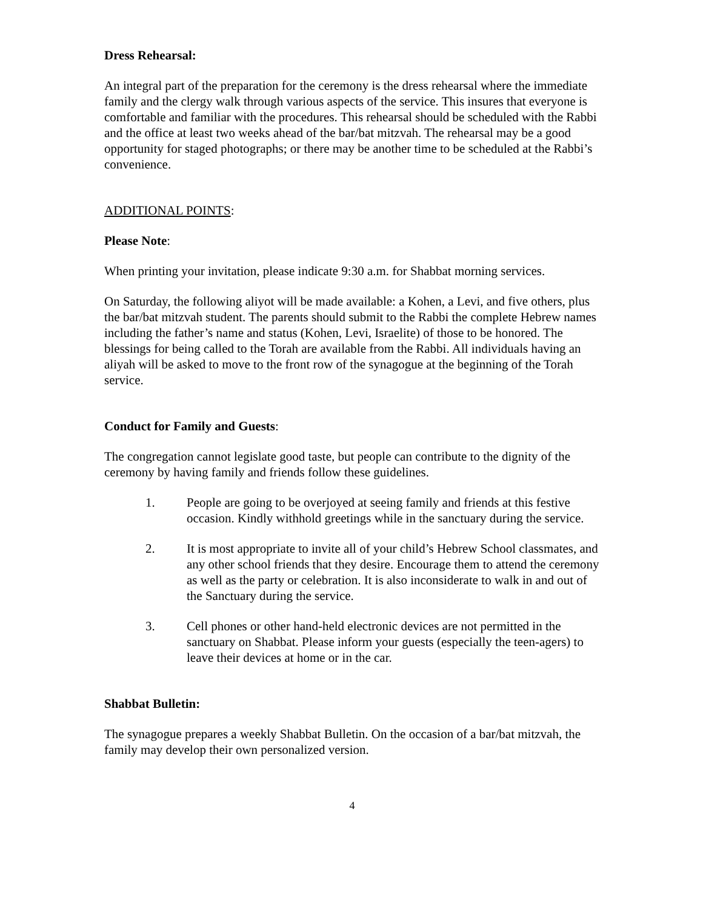Dress Rehearsal:
An integral part of the preparation for the ceremony is the dress rehearsal where the immediate family and the clergy walk through various aspects of the service. This insures that everyone is comfortable and familiar with the procedures. This rehearsal should be scheduled with the Rabbi and the office at least two weeks ahead of the bar/bat mitzvah. The rehearsal may be a good opportunity for staged photographs; or there may be another time to be scheduled at the Rabbi’s convenience.
ADDITIONAL POINTS:
Please Note:
When printing your invitation, please indicate 9:30 a.m. for Shabbat morning services.
On Saturday, the following aliyot will be made available: a Kohen, a Levi, and five others, plus the bar/bat mitzvah student. The parents should submit to the Rabbi the complete Hebrew names including the father’s name and status (Kohen, Levi, Israelite) of those to be honored. The blessings for being called to the Torah are available from the Rabbi. All individuals having an aliyah will be asked to move to the front row of the synagogue at the beginning of the Torah service.
Conduct for Family and Guests:
The congregation cannot legislate good taste, but people can contribute to the dignity of the ceremony by having family and friends follow these guidelines.
1. People are going to be overjoyed at seeing family and friends at this festive occasion. Kindly withhold greetings while in the sanctuary during the service.
2. It is most appropriate to invite all of your child’s Hebrew School classmates, and any other school friends that they desire. Encourage them to attend the ceremony as well as the party or celebration. It is also inconsiderate to walk in and out of the Sanctuary during the service.
3. Cell phones or other hand-held electronic devices are not permitted in the sanctuary on Shabbat. Please inform your guests (especially the teen-agers) to leave their devices at home or in the car.
Shabbat Bulletin:
The synagogue prepares a weekly Shabbat Bulletin. On the occasion of a bar/bat mitzvah, the family may develop their own personalized version.
4